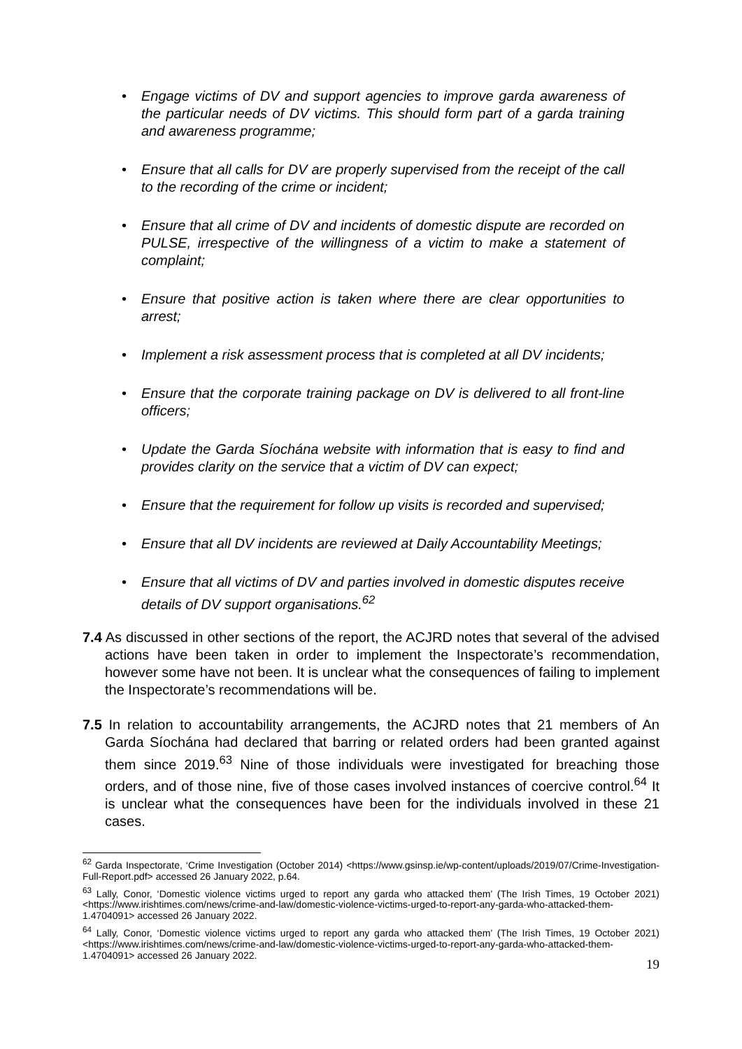• Engage victims of DV and support agencies to improve garda awareness of the particular needs of DV victims. This should form part of a garda training and awareness programme;
• Ensure that all calls for DV are properly supervised from the receipt of the call to the recording of the crime or incident;
• Ensure that all crime of DV and incidents of domestic dispute are recorded on PULSE, irrespective of the willingness of a victim to make a statement of complaint;
• Ensure that positive action is taken where there are clear opportunities to arrest;
• Implement a risk assessment process that is completed at all DV incidents;
• Ensure that the corporate training package on DV is delivered to all front-line officers;
• Update the Garda Síochána website with information that is easy to find and provides clarity on the service that a victim of DV can expect;
• Ensure that the requirement for follow up visits is recorded and supervised;
• Ensure that all DV incidents are reviewed at Daily Accountability Meetings;
• Ensure that all victims of DV and parties involved in domestic disputes receive details of DV support organisations.<sup>62</sup>
7.4 As discussed in other sections of the report, the ACJRD notes that several of the advised actions have been taken in order to implement the Inspectorate’s recommendation, however some have not been. It is unclear what the consequences of failing to implement the Inspectorate’s recommendations will be.
7.5 In relation to accountability arrangements, the ACJRD notes that 21 members of An Garda Síochána had declared that barring or related orders had been granted against them since 2019.<sup>63</sup> Nine of those individuals were investigated for breaching those orders, and of those nine, five of those cases involved instances of coercive control.<sup>64</sup> It is unclear what the consequences have been for the individuals involved in these 21 cases.
<sup>62</sup> Garda Inspectorate, ‘Crime Investigation (October 2014) <https://www.gsinsp.ie/wp-content/uploads/2019/07/Crime-Investigation-Full-Report.pdf> accessed 26 January 2022, p.64.
<sup>63</sup> Lally, Conor, ‘Domestic violence victims urged to report any garda who attacked them’ (The Irish Times, 19 October 2021) <https://www.irishtimes.com/news/crime-and-law/domestic-violence-victims-urged-to-report-any-garda-who-attacked-them-1.4704091> accessed 26 January 2022.
<sup>64</sup> Lally, Conor, ‘Domestic violence victims urged to report any garda who attacked them’ (The Irish Times, 19 October 2021) <https://www.irishtimes.com/news/crime-and-law/domestic-violence-victims-urged-to-report-any-garda-who-attacked-them-1.4704091> accessed 26 January 2022.
19